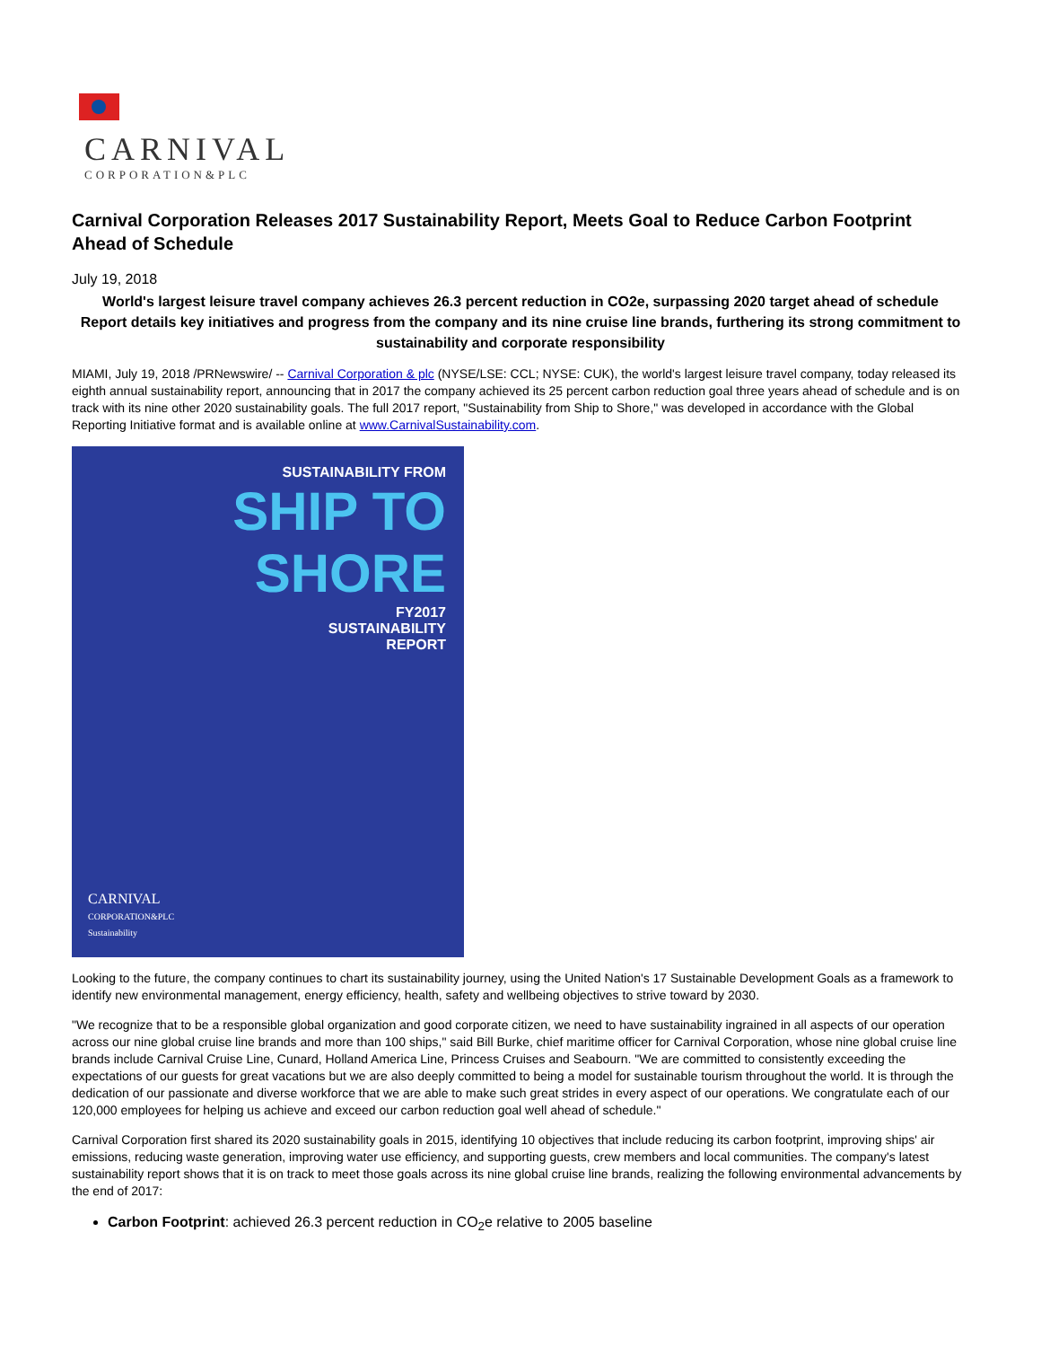CARNIVAL
CORPORATION&PLC
Carnival Corporation Releases 2017 Sustainability Report, Meets Goal to Reduce Carbon Footprint Ahead of Schedule
July 19, 2018
World's largest leisure travel company achieves 26.3 percent reduction in CO2e, surpassing 2020 target ahead of schedule
Report details key initiatives and progress from the company and its nine cruise line brands, furthering its strong commitment to sustainability and corporate responsibility
MIAMI, July 19, 2018 /PRNewswire/ -- Carnival Corporation & plc (NYSE/LSE: CCL; NYSE: CUK), the world's largest leisure travel company, today released its eighth annual sustainability report, announcing that in 2017 the company achieved its 25 percent carbon reduction goal three years ahead of schedule and is on track with its nine other 2020 sustainability goals. The full 2017 report, "Sustainability from Ship to Shore," was developed in accordance with the Global Reporting Initiative format and is available online at www.CarnivalSustainability.com.
SUSTAINABILITY FROM
SHIP TO
SHORE
FY2017
SUSTAINABILITY
REPORT
CARNIVAL
CORPORATION&PLC
Sustainability
Looking to the future, the company continues to chart its sustainability journey, using the United Nation's 17 Sustainable Development Goals as a framework to identify new environmental management, energy efficiency, health, safety and wellbeing objectives to strive toward by 2030.
"We recognize that to be a responsible global organization and good corporate citizen, we need to have sustainability ingrained in all aspects of our operation across our nine global cruise line brands and more than 100 ships," said Bill Burke, chief maritime officer for Carnival Corporation, whose nine global cruise line brands include Carnival Cruise Line, Cunard, Holland America Line, Princess Cruises and Seabourn. "We are committed to consistently exceeding the expectations of our guests for great vacations but we are also deeply committed to being a model for sustainable tourism throughout the world. It is through the dedication of our passionate and diverse workforce that we are able to make such great strides in every aspect of our operations. We congratulate each of our 120,000 employees for helping us achieve and exceed our carbon reduction goal well ahead of schedule."
Carnival Corporation first shared its 2020 sustainability goals in 2015, identifying 10 objectives that include reducing its carbon footprint, improving ships' air emissions, reducing waste generation, improving water use efficiency, and supporting guests, crew members and local communities. The company's latest sustainability report shows that it is on track to meet those goals across its nine global cruise line brands, realizing the following environmental advancements by the end of 2017:
Carbon Footprint: achieved 26.3 percent reduction in CO<sub>2</sub>e relative to 2005 baseline